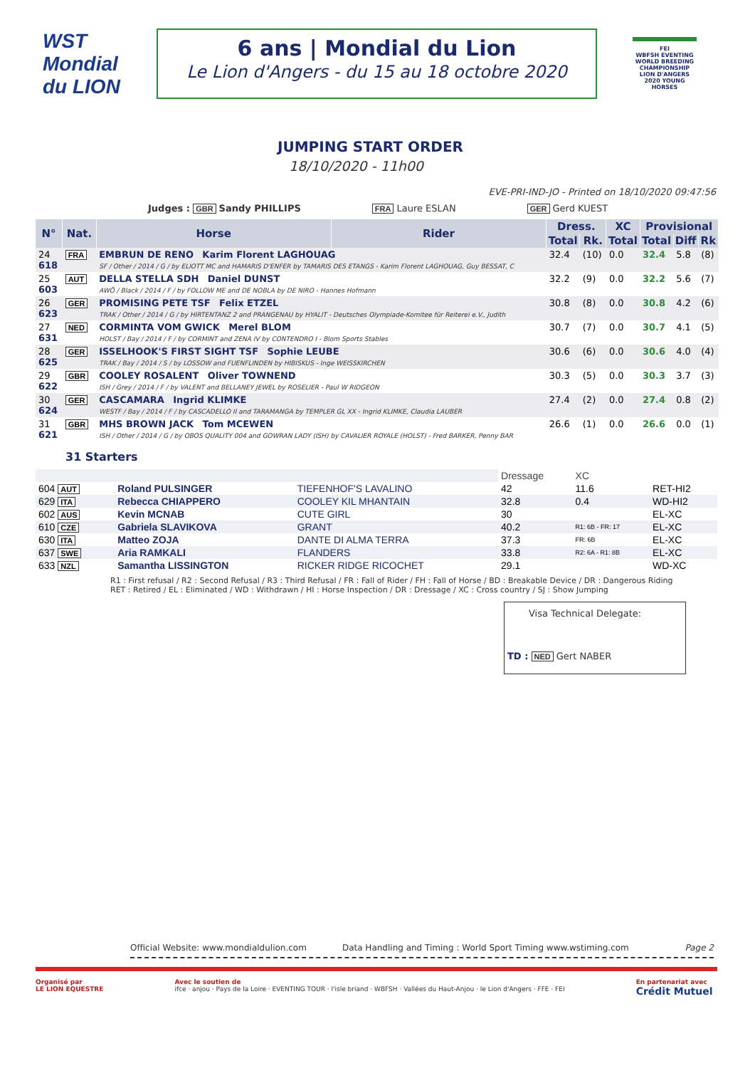WST
Mondial du LION
6 ans | Mondial du Lion
Le Lion d'Angers - du 15 au 18 octobre 2020
FEI
WBFSH EVENTING WORLD BREEDING CHAMPIONSHIP LION D'ANGERS 2020 YOUNG HORSES
JUMPING START ORDER
18/10/2020 - 11h00
EVE-PRI-IND-JO - Printed on 18/10/2020 09:47:56
Judges : GBR Sandy PHILLIPS FRA Laure ESLAN GER Gerd KUEST
| N° | Nat. | Horse | Rider | Dress. | | XC | Provisional | | |
| --- | --- | --- | --- | --- | --- | --- | --- | --- | --- |
| | | | | Total | Rk. | Total | Total | Diff | Rk |
| 24 618 | FRA | EMBRUN DE RENO Karim Florent LAGHOUAG SF / Other / 2014 / G / by ELIOTT MC and HAMARIS D'ENFER by TAMARIS DES ETANGS - Karim Florent LAGHOUAG, Guy BESSAT, C | | 32.4 | (10) | 0.0 | 32.4 | 5.8 | (8) |
| 25 603 | AUT | DELLA STELLA SDH Daniel DUNST AWÖ / Black / 2014 / F / by FOLLOW ME and DE NOBLA by DE NIRO - Hannes Hofmann | | 32.2 | (9) | 0.0 | 32.2 | 5.6 | (7) |
| 26 623 | GER | PROMISING PETE TSF Felix ETZEL TRAK / Other / 2014 / G / by HIRTENTANZ 2 and PRANGENAU by HYALIT - Deutsches Olympiade-Komitee für Reiterei e.V., Judith | | 30.8 | (8) | 0.0 | 30.8 | 4.2 | (6) |
| 27 631 | NED | CORMINTA VOM GWICK Merel BLOM HOLST / Bay / 2014 / F / by CORMINT and ZENA IV by CONTENDRO I - Blom Sports Stables | | 30.7 | (7) | 0.0 | 30.7 | 4.1 | (5) |
| 28 625 | GER | ISSELHOOK'S FIRST SIGHT TSF Sophie LEUBE TRAK / Bay / 2014 / S / by LOSSOW and FUENFLINDEN by HIBISKUS - Inge WEISSKIRCHEN | | 30.6 | (6) | 0.0 | 30.6 | 4.0 | (4) |
| 29 622 | GBR | COOLEY ROSALENT Oliver TOWNEND ISH / Grey / 2014 / F / by VALENT and BELLANEY JEWEL by ROSELIER - Paul W RIDGEON | | 30.3 | (5) | 0.0 | 30.3 | 3.7 | (3) |
| 30 624 | GER | CASCAMARA Ingrid KLIMKE WESTF / Bay / 2014 / F / by CASCADELLO II and TARAMANGA by TEMPLER GL XX - Ingrid KLIMKE, Claudia LAUBER | | 27.4 | (2) | 0.0 | 27.4 | 0.8 | (2) |
| 31 621 | GBR | MHS BROWN JACK Tom MCEWEN ISH / Other / 2014 / G / by OBOS QUALITY 004 and GOWRAN LADY (ISH) by CAVALIER ROYALE (HOLST) - Fred BARKER, Penny BAR | | 26.6 | (1) | 0.0 | 26.6 | 0.0 | (1) |
31 Starters
| | | | Dressage | XC | |
| 604 AUT | Roland PULSINGER | TIEFENHOF'S LAVALINO | 42 | 11.6 | RET-HI2 |
| 629 ITA | Rebecca CHIAPPERO | COOLEY KIL MHANTAIN | 32.8 | 0.4 | WD-HI2 |
| 602 AUS | Kevin MCNAB | CUTE GIRL | 30 | | EL-XC |
| 610 CZE | Gabriela SLAVIKOVA | GRANT | 40.2 | R1: 6B - FR: 17 | EL-XC |
| 630 ITA | Matteo ZOJA | DANTE DI ALMA TERRA | 37.3 | FR: 6B | EL-XC |
| 637 SWE | Aria RAMKALI | FLANDERS | 33.8 | R2: 6A - R1: 8B | EL-XC |
| 633 NZL | Samantha LISSINGTON | RICKER RIDGE RICOCHET | 29.1 | | WD-XC |
R1 : First refusal / R2 : Second Refusal / R3 : Third Refusal / FR : Fall of Rider / FH : Fall of Horse / BD : Breakable Device / DR : Dangerous Riding
RET : Retired / EL : Eliminated / WD : Withdrawn / HI : Horse Inspection / DR : Dressage / XC : Cross country / SJ : Show Jumping
Visa Technical Delegate:
TD : NED Gert NABER
Official Website: www.mondialdulion.com Data Handling and Timing : World Sport Timing www.wstiming.com Page 2
Organisé par
LE LION EQUESTRE Avec le soutien de
ifce · anjou · Pays de la Loire · EVENTING TOUR · l'isle briand · WBFSH · Vallées du Haut-Anjou · le Lion d'Angers · FFE · FEI En partenariat avec
Crédit Mutuel